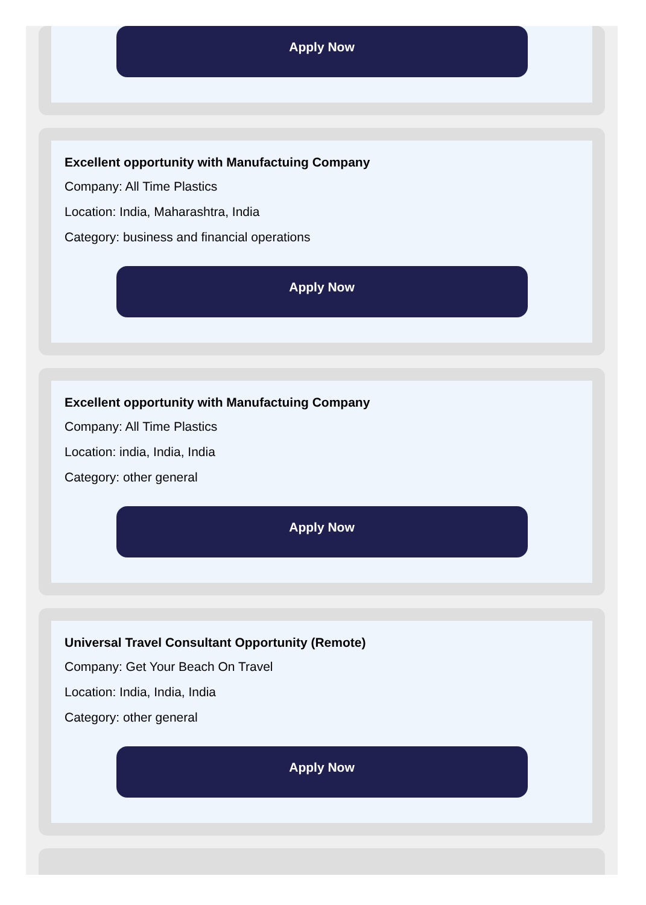Apply Now
Excellent opportunity with Manufactuing Company
Company: All Time Plastics
Location: India, Maharashtra, India
Category: business and financial operations
Apply Now
Excellent opportunity with Manufactuing Company
Company: All Time Plastics
Location: india, India, India
Category: other general
Apply Now
Universal Travel Consultant Opportunity (Remote)
Company: Get Your Beach On Travel
Location: India, India, India
Category: other general
Apply Now